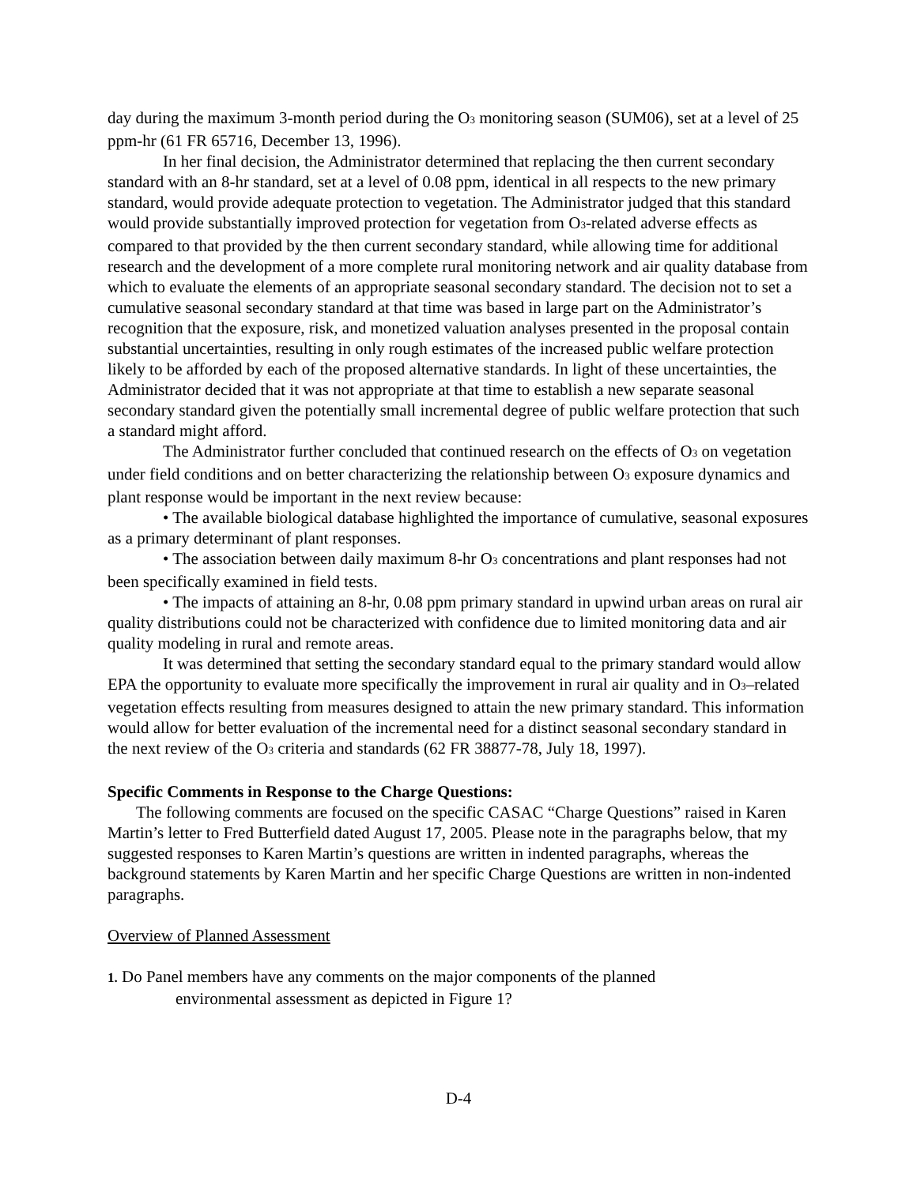day during the maximum 3-month period during the O<sub>3</sub> monitoring season (SUM06), set at a level of 25 ppm-hr (61 FR 65716, December 13, 1996).
In her final decision, the Administrator determined that replacing the then current secondary standard with an 8-hr standard, set at a level of 0.08 ppm, identical in all respects to the new primary standard, would provide adequate protection to vegetation. The Administrator judged that this standard would provide substantially improved protection for vegetation from O<sub>3</sub>-related adverse effects as compared to that provided by the then current secondary standard, while allowing time for additional research and the development of a more complete rural monitoring network and air quality database from which to evaluate the elements of an appropriate seasonal secondary standard. The decision not to set a cumulative seasonal secondary standard at that time was based in large part on the Administrator’s recognition that the exposure, risk, and monetized valuation analyses presented in the proposal contain substantial uncertainties, resulting in only rough estimates of the increased public welfare protection likely to be afforded by each of the proposed alternative standards. In light of these uncertainties, the Administrator decided that it was not appropriate at that time to establish a new separate seasonal secondary standard given the potentially small incremental degree of public welfare protection that such a standard might afford.
The Administrator further concluded that continued research on the effects of O<sub>3</sub> on vegetation under field conditions and on better characterizing the relationship between O<sub>3</sub> exposure dynamics and plant response would be important in the next review because:
• The available biological database highlighted the importance of cumulative, seasonal exposures as a primary determinant of plant responses.
• The association between daily maximum 8-hr O<sub>3</sub> concentrations and plant responses had not been specifically examined in field tests.
• The impacts of attaining an 8-hr, 0.08 ppm primary standard in upwind urban areas on rural air quality distributions could not be characterized with confidence due to limited monitoring data and air quality modeling in rural and remote areas.
It was determined that setting the secondary standard equal to the primary standard would allow EPA the opportunity to evaluate more specifically the improvement in rural air quality and in O<sub>3</sub>–related vegetation effects resulting from measures designed to attain the new primary standard. This information would allow for better evaluation of the incremental need for a distinct seasonal secondary standard in the next review of the O<sub>3</sub> criteria and standards (62 FR 38877-78, July 18, 1997).
Specific Comments in Response to the Charge Questions:
The following comments are focused on the specific CASAC “Charge Questions” raised in Karen Martin’s letter to Fred Butterfield dated August 17, 2005. Please note in the paragraphs below, that my suggested responses to Karen Martin’s questions are written in indented paragraphs, whereas the background statements by Karen Martin and her specific Charge Questions are written in non-indented paragraphs.
Overview of Planned Assessment
1. Do Panel members have any comments on the major components of the planned
environmental assessment as depicted in Figure 1?
D-4